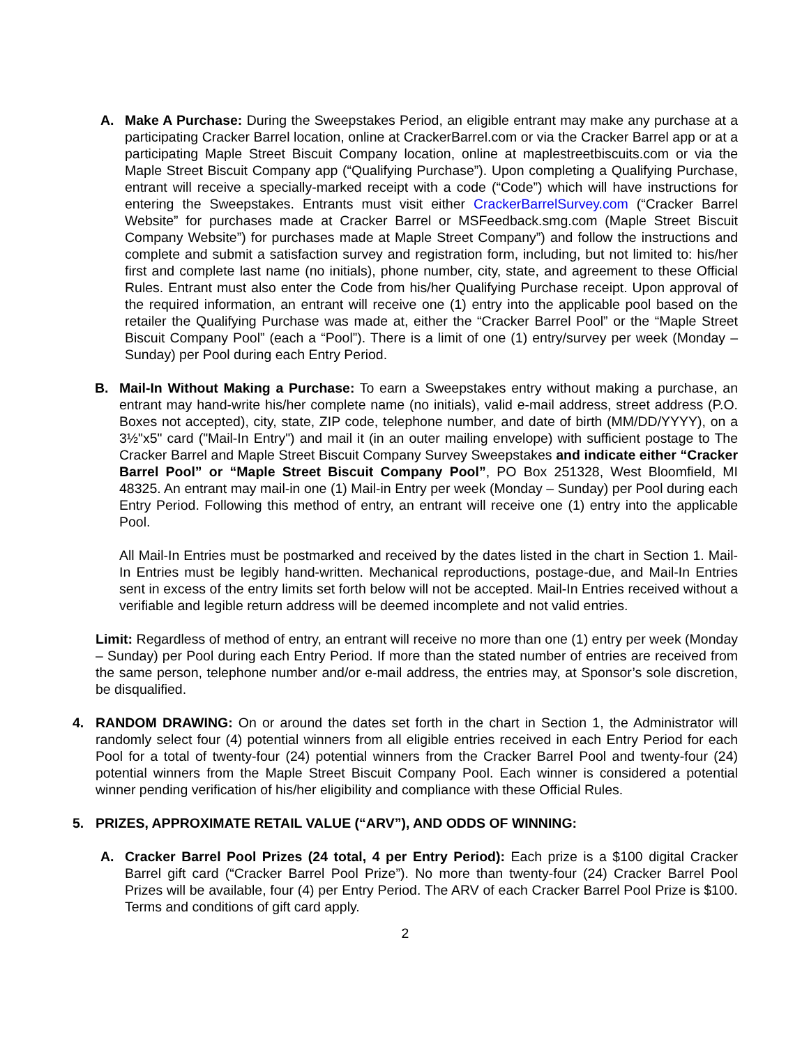A. Make A Purchase: During the Sweepstakes Period, an eligible entrant may make any purchase at a participating Cracker Barrel location, online at CrackerBarrel.com or via the Cracker Barrel app or at a participating Maple Street Biscuit Company location, online at maplestreetbiscuits.com or via the Maple Street Biscuit Company app (“Qualifying Purchase”). Upon completing a Qualifying Purchase, entrant will receive a specially-marked receipt with a code (“Code”) which will have instructions for entering the Sweepstakes. Entrants must visit either CrackerBarrelSurvey.com (“Cracker Barrel Website” for purchases made at Cracker Barrel or MSFeedback.smg.com (Maple Street Biscuit Company Website”) for purchases made at Maple Street Company”) and follow the instructions and complete and submit a satisfaction survey and registration form, including, but not limited to: his/her first and complete last name (no initials), phone number, city, state, and agreement to these Official Rules. Entrant must also enter the Code from his/her Qualifying Purchase receipt. Upon approval of the required information, an entrant will receive one (1) entry into the applicable pool based on the retailer the Qualifying Purchase was made at, either the “Cracker Barrel Pool” or the “Maple Street Biscuit Company Pool” (each a “Pool”). There is a limit of one (1) entry/survey per week (Monday – Sunday) per Pool during each Entry Period.
B. Mail-In Without Making a Purchase: To earn a Sweepstakes entry without making a purchase, an entrant may hand-write his/her complete name (no initials), valid e-mail address, street address (P.O. Boxes not accepted), city, state, ZIP code, telephone number, and date of birth (MM/DD/YYYY), on a 3½"x5" card ("Mail-In Entry") and mail it (in an outer mailing envelope) with sufficient postage to The Cracker Barrel and Maple Street Biscuit Company Survey Sweepstakes and indicate either “Cracker Barrel Pool” or “Maple Street Biscuit Company Pool”, PO Box 251328, West Bloomfield, MI 48325. An entrant may mail-in one (1) Mail-in Entry per week (Monday – Sunday) per Pool during each Entry Period. Following this method of entry, an entrant will receive one (1) entry into the applicable Pool.
All Mail-In Entries must be postmarked and received by the dates listed in the chart in Section 1. Mail-In Entries must be legibly hand-written. Mechanical reproductions, postage-due, and Mail-In Entries sent in excess of the entry limits set forth below will not be accepted. Mail-In Entries received without a verifiable and legible return address will be deemed incomplete and not valid entries.
Limit: Regardless of method of entry, an entrant will receive no more than one (1) entry per week (Monday – Sunday) per Pool during each Entry Period. If more than the stated number of entries are received from the same person, telephone number and/or e-mail address, the entries may, at Sponsor’s sole discretion, be disqualified.
4. RANDOM DRAWING: On or around the dates set forth in the chart in Section 1, the Administrator will randomly select four (4) potential winners from all eligible entries received in each Entry Period for each Pool for a total of twenty-four (24) potential winners from the Cracker Barrel Pool and twenty-four (24) potential winners from the Maple Street Biscuit Company Pool. Each winner is considered a potential winner pending verification of his/her eligibility and compliance with these Official Rules.
5. PRIZES, APPROXIMATE RETAIL VALUE (“ARV”), AND ODDS OF WINNING:
A. Cracker Barrel Pool Prizes (24 total, 4 per Entry Period): Each prize is a $100 digital Cracker Barrel gift card (“Cracker Barrel Pool Prize”). No more than twenty-four (24) Cracker Barrel Pool Prizes will be available, four (4) per Entry Period. The ARV of each Cracker Barrel Pool Prize is $100. Terms and conditions of gift card apply.
2